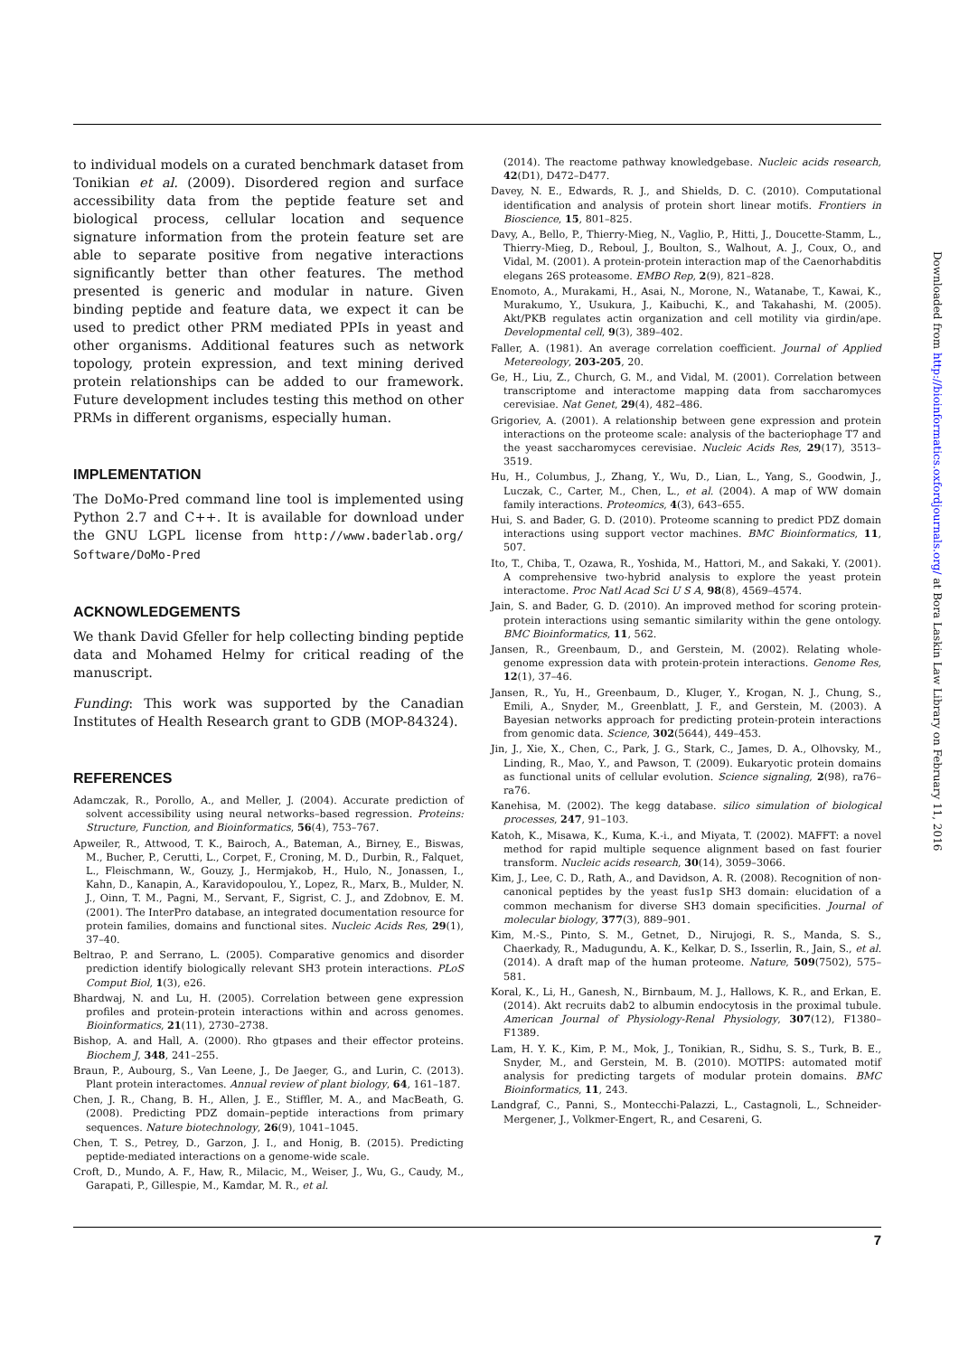to individual models on a curated benchmark dataset from Tonikian et al. (2009). Disordered region and surface accessibility data from the peptide feature set and biological process, cellular location and sequence signature information from the protein feature set are able to separate positive from negative interactions significantly better than other features. The method presented is generic and modular in nature. Given binding peptide and feature data, we expect it can be used to predict other PRM mediated PPIs in yeast and other organisms. Additional features such as network topology, protein expression, and text mining derived protein relationships can be added to our framework. Future development includes testing this method on other PRMs in different organisms, especially human.
IMPLEMENTATION
The DoMo-Pred command line tool is implemented using Python 2.7 and C++. It is available for download under the GNU LGPL license from http://www.baderlab.org/ Software/DoMo-Pred
ACKNOWLEDGEMENTS
We thank David Gfeller for help collecting binding peptide data and Mohamed Helmy for critical reading of the manuscript.
Funding: This work was supported by the Canadian Institutes of Health Research grant to GDB (MOP-84324).
REFERENCES
Adamczak, R., Porollo, A., and Meller, J. (2004). Accurate prediction of solvent accessibility using neural networks–based regression. Proteins: Structure, Function, and Bioinformatics, 56(4), 753–767.
Apweiler, R., Attwood, T. K., Bairoch, A., Bateman, A., Birney, E., Biswas, M., Bucher, P., Cerutti, L., Corpet, F., Croning, M. D., Durbin, R., Falquet, L., Fleischmann, W., Gouzy, J., Hermjakob, H., Hulo, N., Jonassen, I., Kahn, D., Kanapin, A., Karavidopoulou, Y., Lopez, R., Marx, B., Mulder, N. J., Oinn, T. M., Pagni, M., Servant, F., Sigrist, C. J., and Zdobnov, E. M. (2001). The InterPro database, an integrated documentation resource for protein families, domains and functional sites. Nucleic Acids Res, 29(1), 37–40.
Beltrao, P. and Serrano, L. (2005). Comparative genomics and disorder prediction identify biologically relevant SH3 protein interactions. PLoS Comput Biol, 1(3), e26.
Bhardwaj, N. and Lu, H. (2005). Correlation between gene expression profiles and protein-protein interactions within and across genomes. Bioinformatics, 21(11), 2730–2738.
Bishop, A. and Hall, A. (2000). Rho gtpases and their effector proteins. Biochem J, 348, 241–255.
Braun, P., Aubourg, S., Van Leene, J., De Jaeger, G., and Lurin, C. (2013). Plant protein interactomes. Annual review of plant biology, 64, 161–187.
Chen, J. R., Chang, B. H., Allen, J. E., Stiffler, M. A., and MacBeath, G. (2008). Predicting PDZ domain–peptide interactions from primary sequences. Nature biotechnology, 26(9), 1041–1045.
Chen, T. S., Petrey, D., Garzon, J. I., and Honig, B. (2015). Predicting peptide-mediated interactions on a genome-wide scale.
Croft, D., Mundo, A. F., Haw, R., Milacic, M., Weiser, J., Wu, G., Caudy, M., Garapati, P., Gillespie, M., Kamdar, M. R., et al.
(2014). The reactome pathway knowledgebase. Nucleic acids research, 42(D1), D472–D477.
Davey, N. E., Edwards, R. J., and Shields, D. C. (2010). Computational identification and analysis of protein short linear motifs. Frontiers in Bioscience, 15, 801–825.
Davy, A., Bello, P., Thierry-Mieg, N., Vaglio, P., Hitti, J., Doucette-Stamm, L., Thierry-Mieg, D., Reboul, J., Boulton, S., Walhout, A. J., Coux, O., and Vidal, M. (2001). A protein-protein interaction map of the Caenorhabditis elegans 26S proteasome. EMBO Rep, 2(9), 821–828.
Enomoto, A., Murakami, H., Asai, N., Morone, N., Watanabe, T., Kawai, K., Murakumo, Y., Usukura, J., Kaibuchi, K., and Takahashi, M. (2005). Akt/PKB regulates actin organization and cell motility via girdin/ape. Developmental cell, 9(3), 389–402.
Faller, A. (1981). An average correlation coefficient. Journal of Applied Metereology, 203-205, 20.
Ge, H., Liu, Z., Church, G. M., and Vidal, M. (2001). Correlation between transcriptome and interactome mapping data from saccharomyces cerevisiae. Nat Genet, 29(4), 482–486.
Grigoriev, A. (2001). A relationship between gene expression and protein interactions on the proteome scale: analysis of the bacteriophage T7 and the yeast saccharomyces cerevisiae. Nucleic Acids Res, 29(17), 3513–3519.
Hu, H., Columbus, J., Zhang, Y., Wu, D., Lian, L., Yang, S., Goodwin, J., Luczak, C., Carter, M., Chen, L., et al. (2004). A map of WW domain family interactions. Proteomics, 4(3), 643–655.
Hui, S. and Bader, G. D. (2010). Proteome scanning to predict PDZ domain interactions using support vector machines. BMC Bioinformatics, 11, 507.
Ito, T., Chiba, T., Ozawa, R., Yoshida, M., Hattori, M., and Sakaki, Y. (2001). A comprehensive two-hybrid analysis to explore the yeast protein interactome. Proc Natl Acad Sci U S A, 98(8), 4569–4574.
Jain, S. and Bader, G. D. (2010). An improved method for scoring protein-protein interactions using semantic similarity within the gene ontology. BMC Bioinformatics, 11, 562.
Jansen, R., Greenbaum, D., and Gerstein, M. (2002). Relating whole-genome expression data with protein-protein interactions. Genome Res, 12(1), 37–46.
Jansen, R., Yu, H., Greenbaum, D., Kluger, Y., Krogan, N. J., Chung, S., Emili, A., Snyder, M., Greenblatt, J. F., and Gerstein, M. (2003). A Bayesian networks approach for predicting protein-protein interactions from genomic data. Science, 302(5644), 449–453.
Jin, J., Xie, X., Chen, C., Park, J. G., Stark, C., James, D. A., Olhovsky, M., Linding, R., Mao, Y., and Pawson, T. (2009). Eukaryotic protein domains as functional units of cellular evolution. Science signaling, 2(98), ra76–ra76.
Kanehisa, M. (2002). The kegg database. silico simulation of biological processes, 247, 91–103.
Katoh, K., Misawa, K., Kuma, K.-i., and Miyata, T. (2002). MAFFT: a novel method for rapid multiple sequence alignment based on fast fourier transform. Nucleic acids research, 30(14), 3059–3066.
Kim, J., Lee, C. D., Rath, A., and Davidson, A. R. (2008). Recognition of non-canonical peptides by the yeast fus1p SH3 domain: elucidation of a common mechanism for diverse SH3 domain specificities. Journal of molecular biology, 377(3), 889–901.
Kim, M.-S., Pinto, S. M., Getnet, D., Nirujogi, R. S., Manda, S. S., Chaerkady, R., Madugundu, A. K., Kelkar, D. S., Isserlin, R., Jain, S., et al. (2014). A draft map of the human proteome. Nature, 509(7502), 575–581.
Koral, K., Li, H., Ganesh, N., Birnbaum, M. J., Hallows, K. R., and Erkan, E. (2014). Akt recruits dab2 to albumin endocytosis in the proximal tubule. American Journal of Physiology-Renal Physiology, 307(12), F1380–F1389.
Lam, H. Y. K., Kim, P. M., Mok, J., Tonikian, R., Sidhu, S. S., Turk, B. E., Snyder, M., and Gerstein, M. B. (2010). MOTIPS: automated motif analysis for predicting targets of modular protein domains. BMC Bioinformatics, 11, 243.
Landgraf, C., Panni, S., Montecchi-Palazzi, L., Castagnoli, L., Schneider-Mergener, J., Volkmer-Engert, R., and Cesareni, G.
Downloaded from http://bioinformatics.oxfordjournals.org/ at Bora Laskin Law Library on February 11, 2016
7